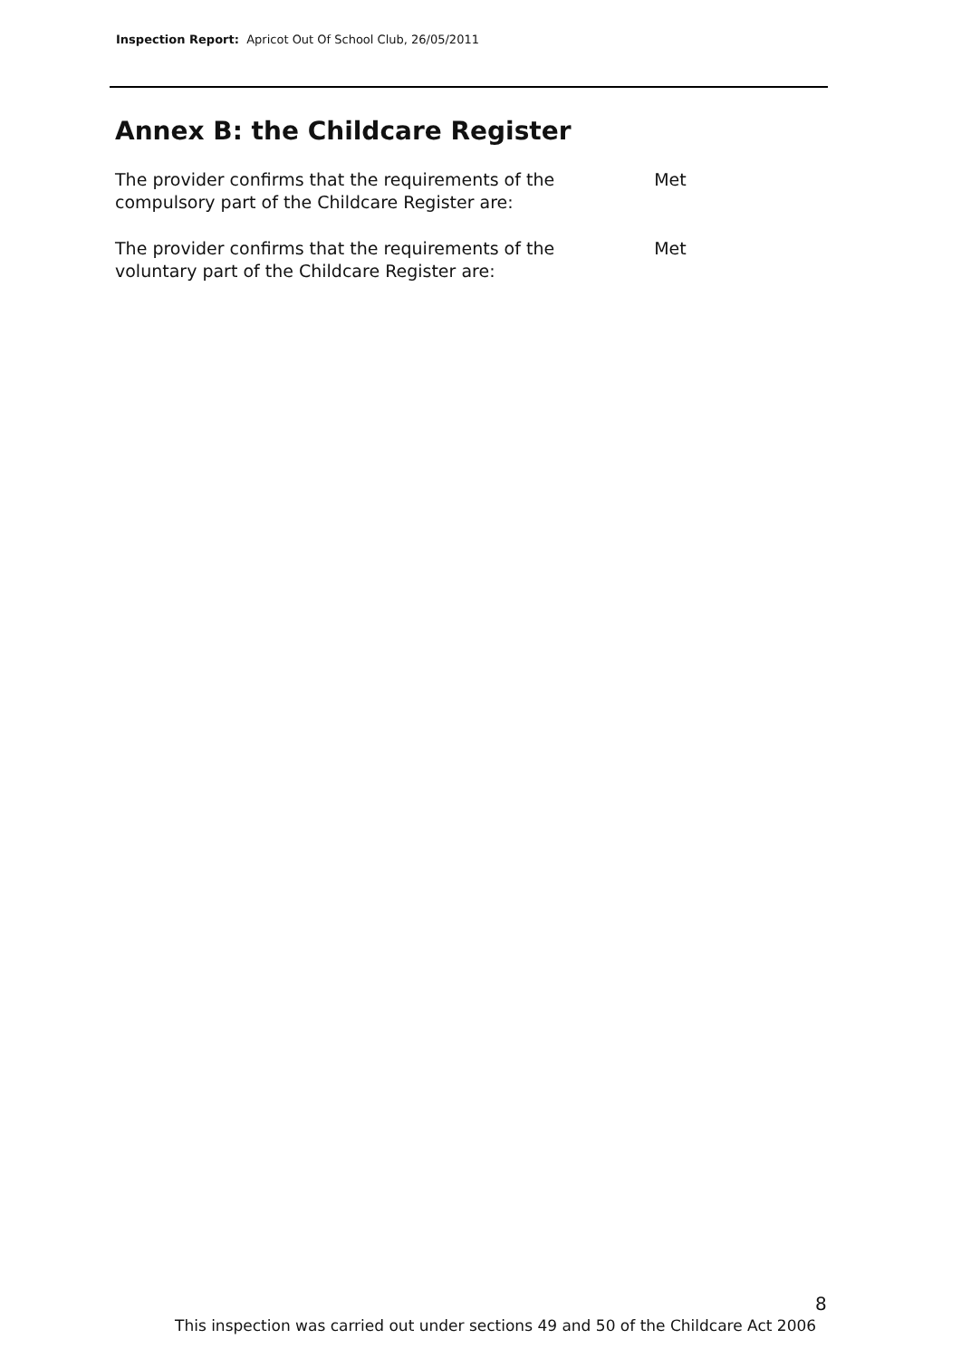Inspection Report: Apricot Out Of School Club, 26/05/2011
Annex B: the Childcare Register
| The provider confirms that the requirements of the compulsory part of the Childcare Register are: | Met |
| The provider confirms that the requirements of the voluntary part of the Childcare Register are: | Met |
8
This inspection was carried out under sections 49 and 50 of the Childcare Act 2006